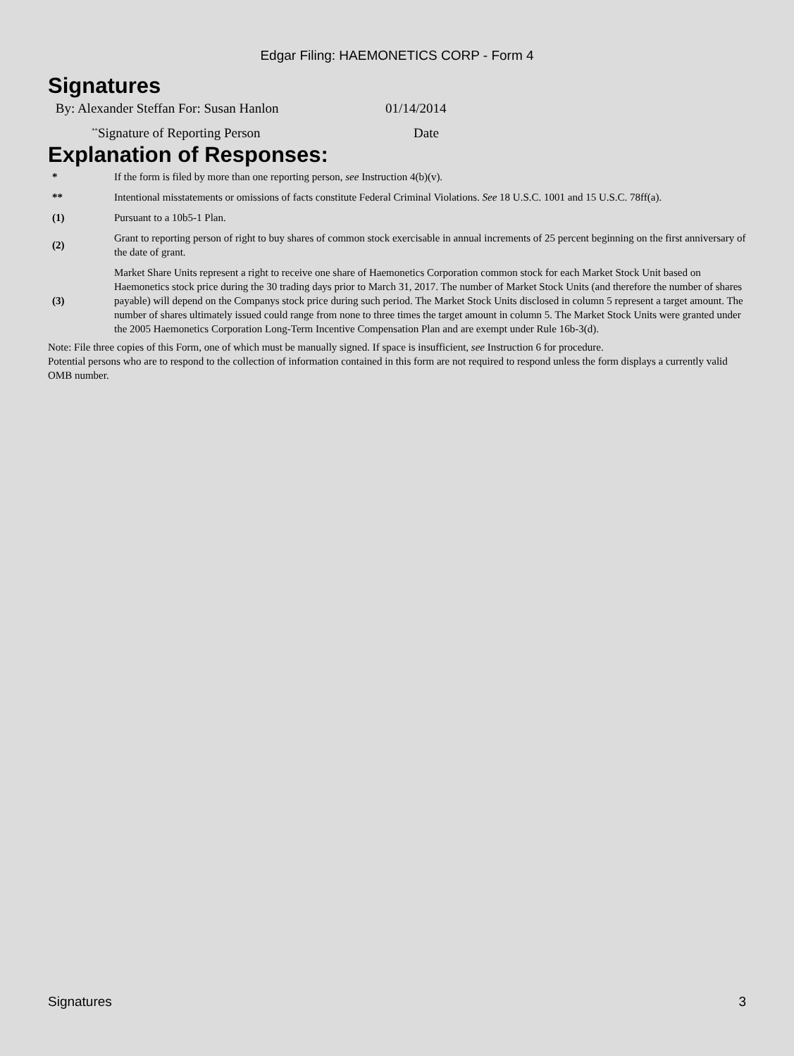Edgar Filing: HAEMONETICS CORP - Form 4
Signatures
| By: Alexander Steffan For: Susan Hanlon | 01/14/2014 |
| <sup>**</sup> Signature of Reporting Person | Date |
Explanation of Responses:
| * | If the form is filed by more than one reporting person, see Instruction 4(b)(v). |
| ** | Intentional misstatements or omissions of facts constitute Federal Criminal Violations. See 18 U.S.C. 1001 and 15 U.S.C. 78ff(a). |
| (1) | Pursuant to a 10b5-1 Plan. |
| (2) | Grant to reporting person of right to buy shares of common stock exercisable in annual increments of 25 percent beginning on the first anniversary of the date of grant. |
| (3) | Market Share Units represent a right to receive one share of Haemonetics Corporation common stock for each Market Stock Unit based on Haemonetics stock price during the 30 trading days prior to March 31, 2017. The number of Market Stock Units (and therefore the number of shares payable) will depend on the Companys stock price during such period. The Market Stock Units disclosed in column 5 represent a target amount. The number of shares ultimately issued could range from none to three times the target amount in column 5. The Market Stock Units were granted under the 2005 Haemonetics Corporation Long-Term Incentive Compensation Plan and are exempt under Rule 16b-3(d). |
Note: File three copies of this Form, one of which must be manually signed. If space is insufficient, see Instruction 6 for procedure.
Potential persons who are to respond to the collection of information contained in this form are not required to respond unless the form displays a currently valid OMB number.
Signatures 3